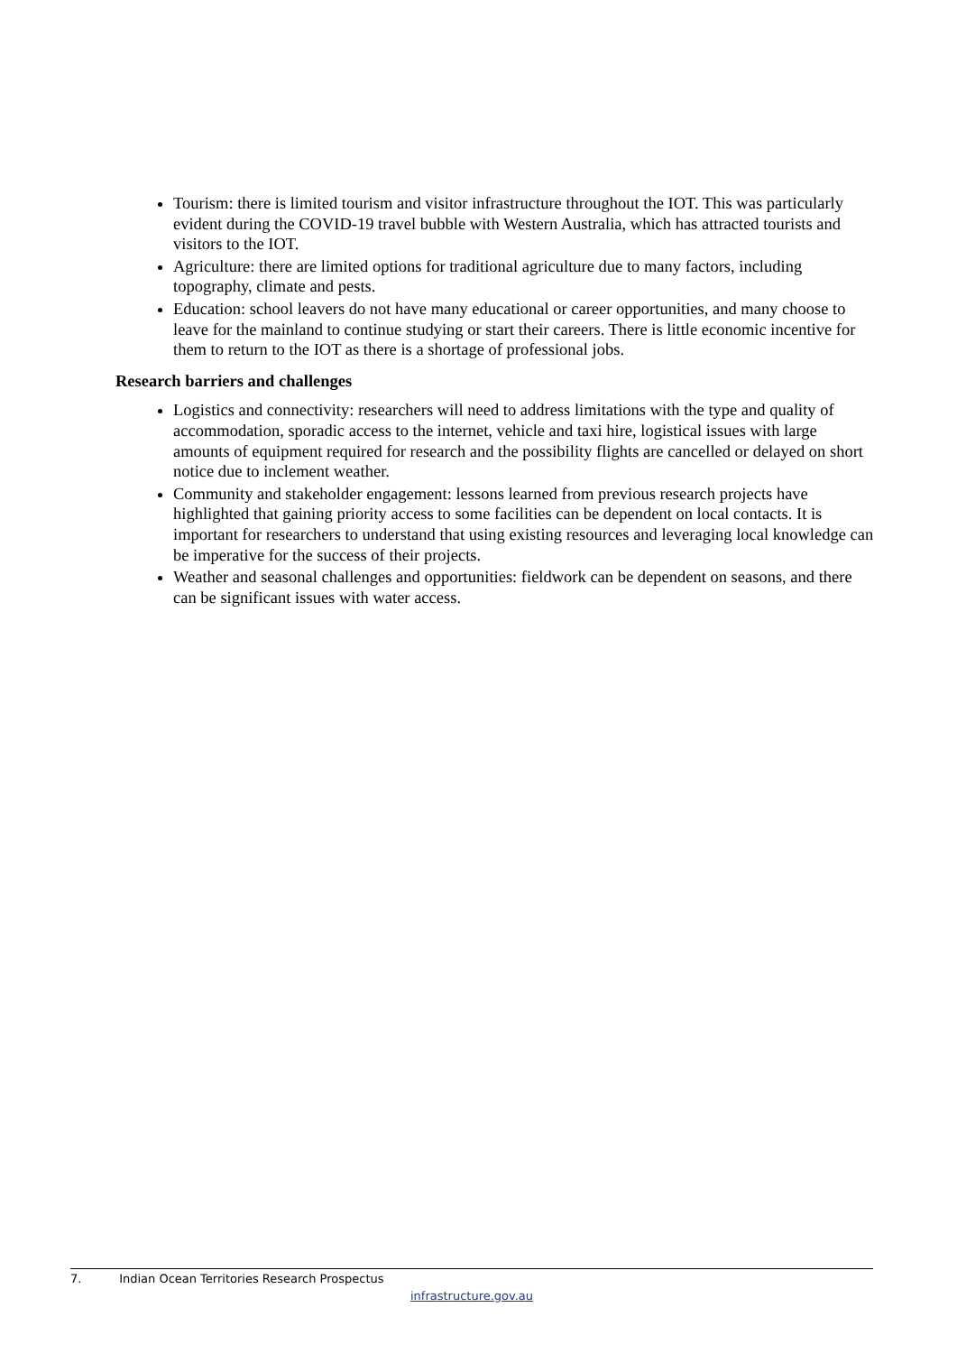Tourism: there is limited tourism and visitor infrastructure throughout the IOT. This was particularly evident during the COVID-19 travel bubble with Western Australia, which has attracted tourists and visitors to the IOT.
Agriculture: there are limited options for traditional agriculture due to many factors, including topography, climate and pests.
Education: school leavers do not have many educational or career opportunities, and many choose to leave for the mainland to continue studying or start their careers. There is little economic incentive for them to return to the IOT as there is a shortage of professional jobs.
Research barriers and challenges
Logistics and connectivity: researchers will need to address limitations with the type and quality of accommodation, sporadic access to the internet, vehicle and taxi hire, logistical issues with large amounts of equipment required for research and the possibility flights are cancelled or delayed on short notice due to inclement weather.
Community and stakeholder engagement: lessons learned from previous research projects have highlighted that gaining priority access to some facilities can be dependent on local contacts. It is important for researchers to understand that using existing resources and leveraging local knowledge can be imperative for the success of their projects.
Weather and seasonal challenges and opportunities: fieldwork can be dependent on seasons, and there can be significant issues with water access.
7. Indian Ocean Territories Research Prospectus
infrastructure.gov.au